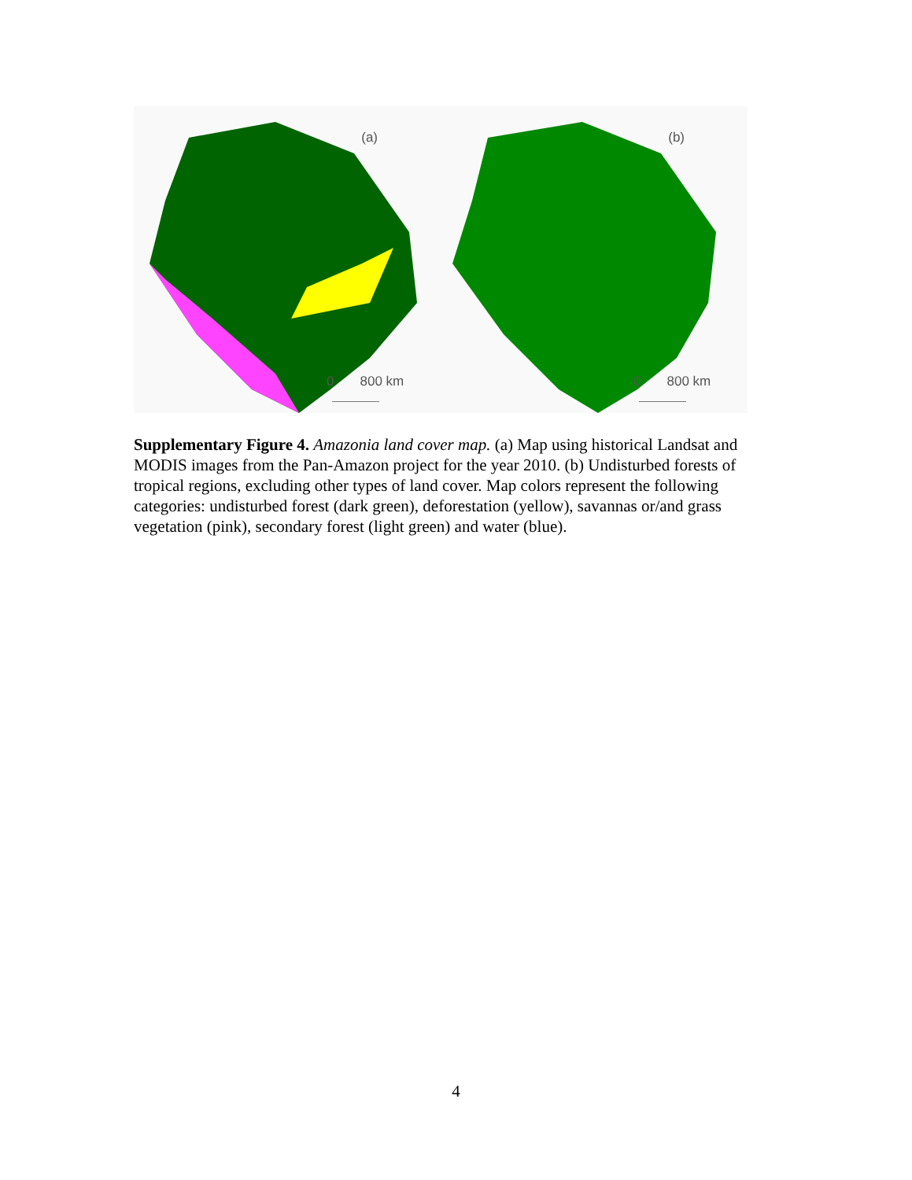(a)
0 800 km
(b)
0 800 km
Supplementary Figure 4. Amazonia land cover map. (a) Map using historical Landsat and MODIS images from the Pan-Amazon project for the year 2010. (b) Undisturbed forests of tropical regions, excluding other types of land cover. Map colors represent the following categories: undisturbed forest (dark green), deforestation (yellow), savannas or/and grass vegetation (pink), secondary forest (light green) and water (blue).
4